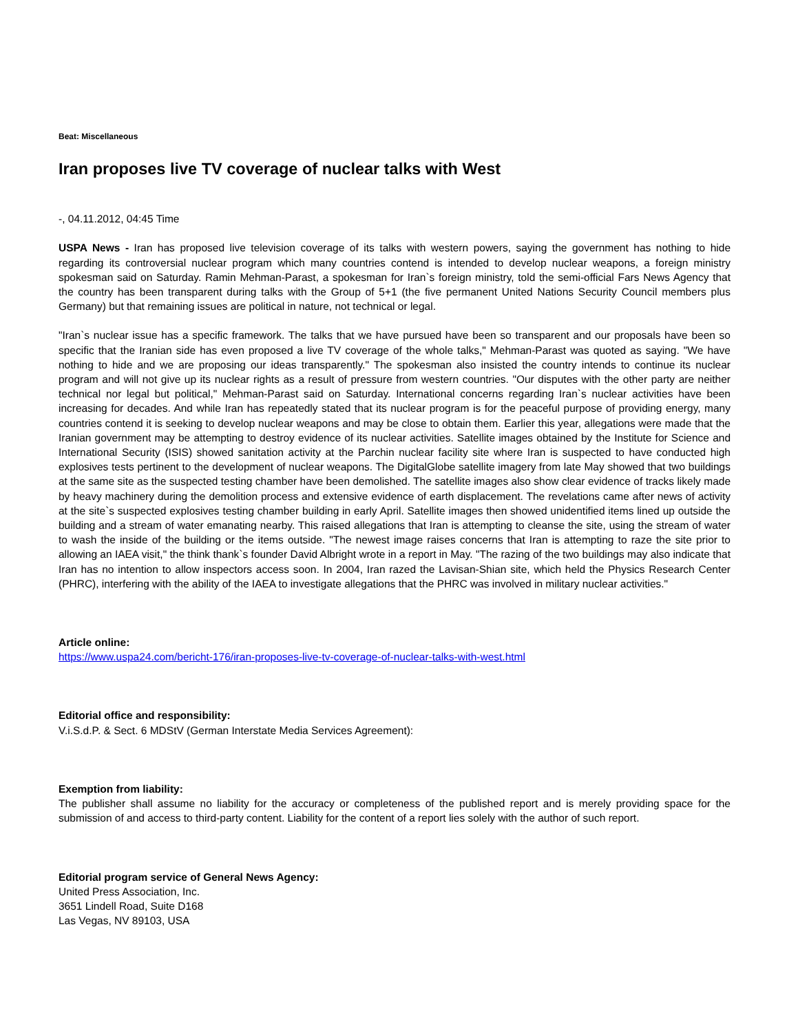Beat: Miscellaneous
Iran proposes live TV coverage of nuclear talks with West
-, 04.11.2012, 04:45 Time
USPA News - Iran has proposed live television coverage of its talks with western powers, saying the government has nothing to hide regarding its controversial nuclear program which many countries contend is intended to develop nuclear weapons, a foreign ministry spokesman said on Saturday. Ramin Mehman-Parast, a spokesman for Iran`s foreign ministry, told the semi-official Fars News Agency that the country has been transparent during talks with the Group of 5+1 (the five permanent United Nations Security Council members plus Germany) but that remaining issues are political in nature, not technical or legal.
"Iran`s nuclear issue has a specific framework. The talks that we have pursued have been so transparent and our proposals have been so specific that the Iranian side has even proposed a live TV coverage of the whole talks," Mehman-Parast was quoted as saying. "We have nothing to hide and we are proposing our ideas transparently." The spokesman also insisted the country intends to continue its nuclear program and will not give up its nuclear rights as a result of pressure from western countries. "Our disputes with the other party are neither technical nor legal but political," Mehman-Parast said on Saturday. International concerns regarding Iran`s nuclear activities have been increasing for decades. And while Iran has repeatedly stated that its nuclear program is for the peaceful purpose of providing energy, many countries contend it is seeking to develop nuclear weapons and may be close to obtain them. Earlier this year, allegations were made that the Iranian government may be attempting to destroy evidence of its nuclear activities. Satellite images obtained by the Institute for Science and International Security (ISIS) showed sanitation activity at the Parchin nuclear facility site where Iran is suspected to have conducted high explosives tests pertinent to the development of nuclear weapons. The DigitalGlobe satellite imagery from late May showed that two buildings at the same site as the suspected testing chamber have been demolished. The satellite images also show clear evidence of tracks likely made by heavy machinery during the demolition process and extensive evidence of earth displacement. The revelations came after news of activity at the site`s suspected explosives testing chamber building in early April. Satellite images then showed unidentified items lined up outside the building and a stream of water emanating nearby. This raised allegations that Iran is attempting to cleanse the site, using the stream of water to wash the inside of the building or the items outside. "The newest image raises concerns that Iran is attempting to raze the site prior to allowing an IAEA visit," the think thank`s founder David Albright wrote in a report in May. "The razing of the two buildings may also indicate that Iran has no intention to allow inspectors access soon. In 2004, Iran razed the Lavisan-Shian site, which held the Physics Research Center (PHRC), interfering with the ability of the IAEA to investigate allegations that the PHRC was involved in military nuclear activities."
Article online:
https://www.uspa24.com/bericht-176/iran-proposes-live-tv-coverage-of-nuclear-talks-with-west.html
Editorial office and responsibility:
V.i.S.d.P. & Sect. 6 MDStV (German Interstate Media Services Agreement):
Exemption from liability:
The publisher shall assume no liability for the accuracy or completeness of the published report and is merely providing space for the submission of and access to third-party content. Liability for the content of a report lies solely with the author of such report.
Editorial program service of General News Agency:
United Press Association, Inc.
3651 Lindell Road, Suite D168
Las Vegas, NV 89103, USA